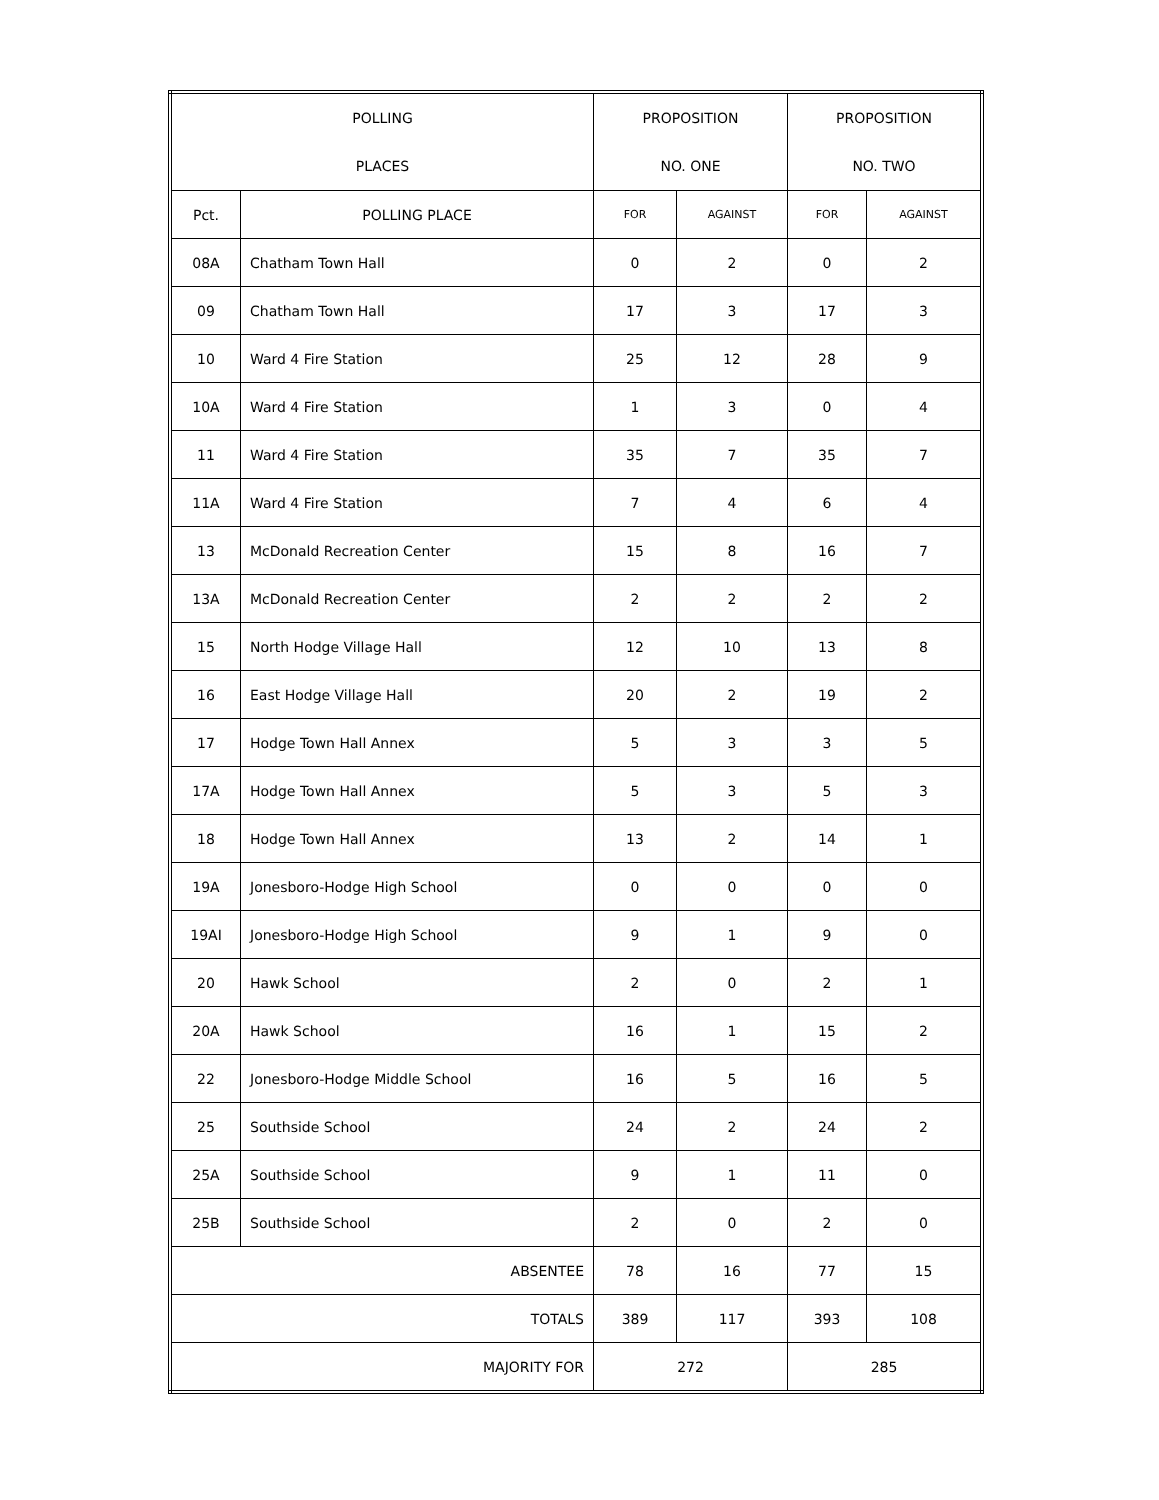| POLLING PLACES | | PROPOSITION NO. ONE | | PROPOSITION NO. TWO | |
| --- | --- | --- | --- | --- | --- |
| Pct. | POLLING PLACE | FOR | AGAINST | FOR | AGAINST |
| 08A | Chatham Town Hall | 0 | 2 | 0 | 2 |
| 09 | Chatham Town Hall | 17 | 3 | 17 | 3 |
| 10 | Ward 4 Fire Station | 25 | 12 | 28 | 9 |
| 10A | Ward 4 Fire Station | 1 | 3 | 0 | 4 |
| 11 | Ward 4 Fire Station | 35 | 7 | 35 | 7 |
| 11A | Ward 4 Fire Station | 7 | 4 | 6 | 4 |
| 13 | McDonald Recreation Center | 15 | 8 | 16 | 7 |
| 13A | McDonald Recreation Center | 2 | 2 | 2 | 2 |
| 15 | North Hodge Village Hall | 12 | 10 | 13 | 8 |
| 16 | East Hodge Village Hall | 20 | 2 | 19 | 2 |
| 17 | Hodge Town Hall Annex | 5 | 3 | 3 | 5 |
| 17A | Hodge Town Hall Annex | 5 | 3 | 5 | 3 |
| 18 | Hodge Town Hall Annex | 13 | 2 | 14 | 1 |
| 19A | Jonesboro-Hodge High School | 0 | 0 | 0 | 0 |
| 19AI | Jonesboro-Hodge High School | 9 | 1 | 9 | 0 |
| 20 | Hawk School | 2 | 0 | 2 | 1 |
| 20A | Hawk School | 16 | 1 | 15 | 2 |
| 22 | Jonesboro-Hodge Middle School | 16 | 5 | 16 | 5 |
| 25 | Southside School | 24 | 2 | 24 | 2 |
| 25A | Southside School | 9 | 1 | 11 | 0 |
| 25B | Southside School | 2 | 0 | 2 | 0 |
| ABSENTEE | | 78 | 16 | 77 | 15 |
| TOTALS | | 389 | 117 | 393 | 108 |
| MAJORITY FOR | | 272 | | 285 | |